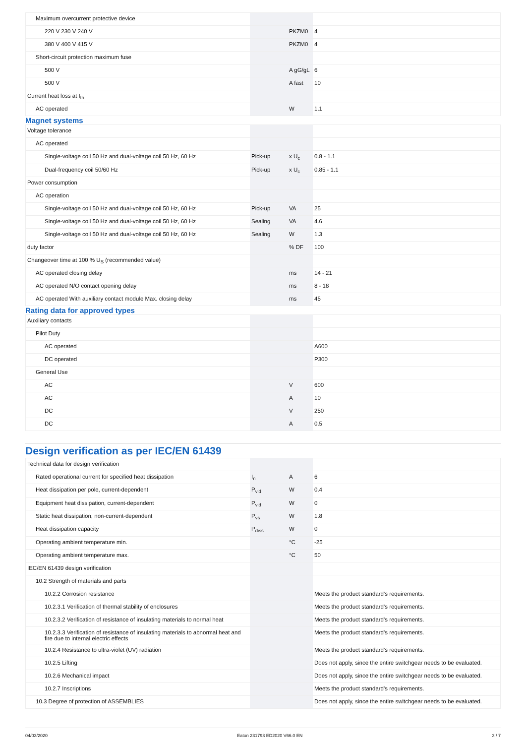| Maximum overcurrent protective device | | | |
| 220 V 230 V 240 V | | PKZM0 | 4 |
| 380 V 400 V 415 V | | PKZM0 | 4 |
| Short-circuit protection maximum fuse | | | |
| 500 V | | A gG/gL | 6 |
| 500 V | | A fast | 10 |
| Current heat loss at I<sub>th</sub> | | | |
| AC operated | | W | 1.1 |
Magnet systems
| Voltage tolerance | | | |
| AC operated | | | |
| Single-voltage coil 50 Hz and dual-voltage coil 50 Hz, 60 Hz | Pick-up | x U<sub>c</sub> | 0.8 - 1.1 |
| Dual-frequency coil 50/60 Hz | Pick-up | x U<sub>c</sub> | 0.85 - 1.1 |
| Power consumption | | | |
| AC operation | | | |
| Single-voltage coil 50 Hz and dual-voltage coil 50 Hz, 60 Hz | Pick-up | VA | 25 |
| Single-voltage coil 50 Hz and dual-voltage coil 50 Hz, 60 Hz | Sealing | VA | 4.6 |
| Single-voltage coil 50 Hz and dual-voltage coil 50 Hz, 60 Hz | Sealing | W | 1.3 |
| duty factor | | % DF | 100 |
| Changeover time at 100 % U<sub>S</sub> (recommended value) | | | |
| AC operated closing delay | | ms | 14 - 21 |
| AC operated N/O contact opening delay | | ms | 8 - 18 |
| AC operated With auxiliary contact module Max. closing delay | | ms | 45 |
Rating data for approved types
| Auxiliary contacts | | | |
| Pilot Duty | | | |
| AC operated | | | A600 |
| DC operated | | | P300 |
| General Use | | | |
| AC | | V | 600 |
| AC | | A | 10 |
| DC | | V | 250 |
| DC | | A | 0.5 |
Design verification as per IEC/EN 61439
| Technical data for design verification | | | |
| Rated operational current for specified heat dissipation | I<sub>n</sub> | A | 6 |
| Heat dissipation per pole, current-dependent | P<sub>vid</sub> | W | 0.4 |
| Equipment heat dissipation, current-dependent | P<sub>vid</sub> | W | 0 |
| Static heat dissipation, non-current-dependent | P<sub>vs</sub> | W | 1.8 |
| Heat dissipation capacity | P<sub>diss</sub> | W | 0 |
| Operating ambient temperature min. | | °C | -25 |
| Operating ambient temperature max. | | °C | 50 |
| IEC/EN 61439 design verification | | | |
| 10.2 Strength of materials and parts | | | |
| 10.2.2 Corrosion resistance | | | Meets the product standard's requirements. |
| 10.2.3.1 Verification of thermal stability of enclosures | | | Meets the product standard's requirements. |
| 10.2.3.2 Verification of resistance of insulating materials to normal heat | | | Meets the product standard's requirements. |
| 10.2.3.3 Verification of resistance of insulating materials to abnormal heat and fire due to internal electric effects | | | Meets the product standard's requirements. |
| 10.2.4 Resistance to ultra-violet (UV) radiation | | | Meets the product standard's requirements. |
| 10.2.5 Lifting | | | Does not apply, since the entire switchgear needs to be evaluated. |
| 10.2.6 Mechanical impact | | | Does not apply, since the entire switchgear needs to be evaluated. |
| 10.2.7 Inscriptions | | | Meets the product standard's requirements. |
| 10.3 Degree of protection of ASSEMBLIES | | | Does not apply, since the entire switchgear needs to be evaluated. |
04/03/2020 Eaton 231793 ED2020 V66.0 EN 3 / 7